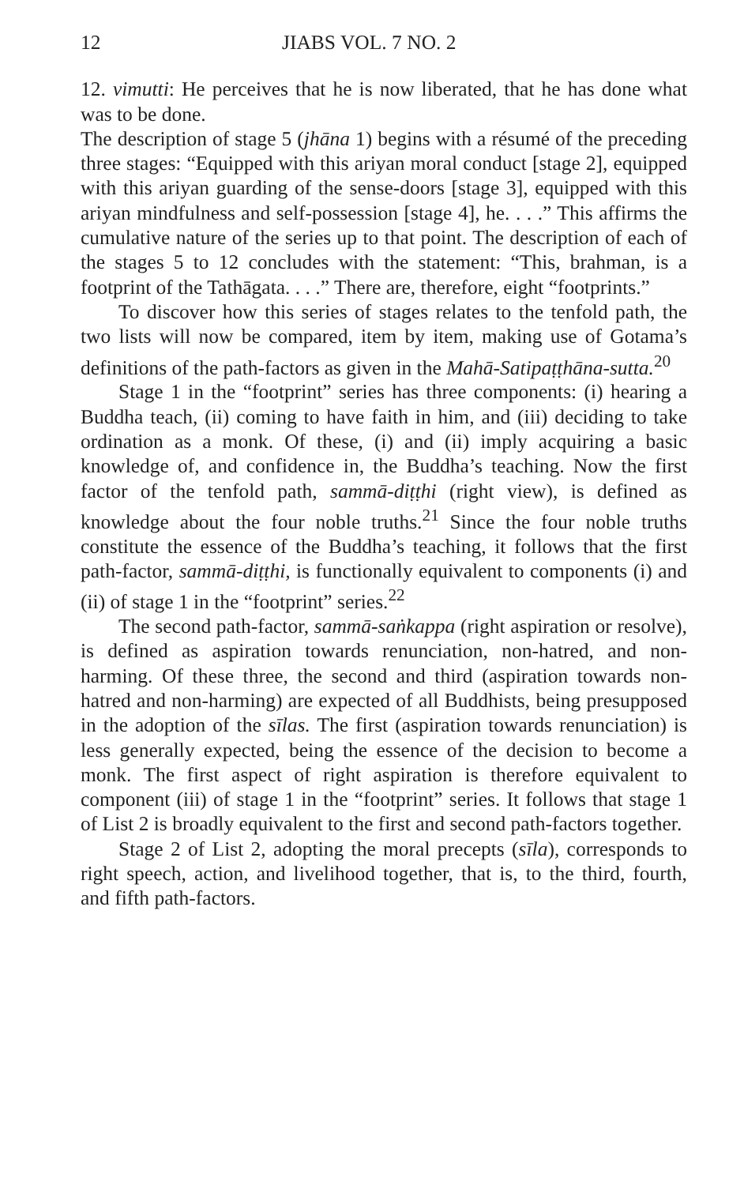12 JIABS VOL. 7 NO. 2
12. vimutti: He perceives that he is now liberated, that he has done what was to be done.
The description of stage 5 (jhāna 1) begins with a résumé of the preceding three stages: “Equipped with this ariyan moral conduct [stage 2], equipped with this ariyan guarding of the sense-doors [stage 3], equipped with this ariyan mindfulness and self-possession [stage 4], he. . . .” This affirms the cumulative nature of the series up to that point. The description of each of the stages 5 to 12 concludes with the statement: “This, brahman, is a footprint of the Tathāgata. . . .” There are, therefore, eight “footprints.”
To discover how this series of stages relates to the tenfold path, the two lists will now be compared, item by item, making use of Gotama’s definitions of the path-factors as given in the Mahā-Satipaṭṭhāna-sutta.<sup>20</sup>
Stage 1 in the “footprint” series has three components: (i) hearing a Buddha teach, (ii) coming to have faith in him, and (iii) deciding to take ordination as a monk. Of these, (i) and (ii) imply acquiring a basic knowledge of, and confidence in, the Buddha’s teaching. Now the first factor of the tenfold path, sammā-diṭṭhi (right view), is defined as knowledge about the four noble truths.<sup>21</sup> Since the four noble truths constitute the essence of the Buddha’s teaching, it follows that the first path-factor, sammā-diṭṭhi, is functionally equivalent to components (i) and (ii) of stage 1 in the “footprint” series.<sup>22</sup>
The second path-factor, sammā-saṅkappa (right aspiration or resolve), is defined as aspiration towards renunciation, non-hatred, and non-harming. Of these three, the second and third (aspiration towards non-hatred and non-harming) are expected of all Buddhists, being presupposed in the adoption of the sīlas. The first (aspiration towards renunciation) is less generally expected, being the essence of the decision to become a monk. The first aspect of right aspiration is therefore equivalent to component (iii) of stage 1 in the “footprint” series. It follows that stage 1 of List 2 is broadly equivalent to the first and second path-factors together.
Stage 2 of List 2, adopting the moral precepts (sīla), corresponds to right speech, action, and livelihood together, that is, to the third, fourth, and fifth path-factors.